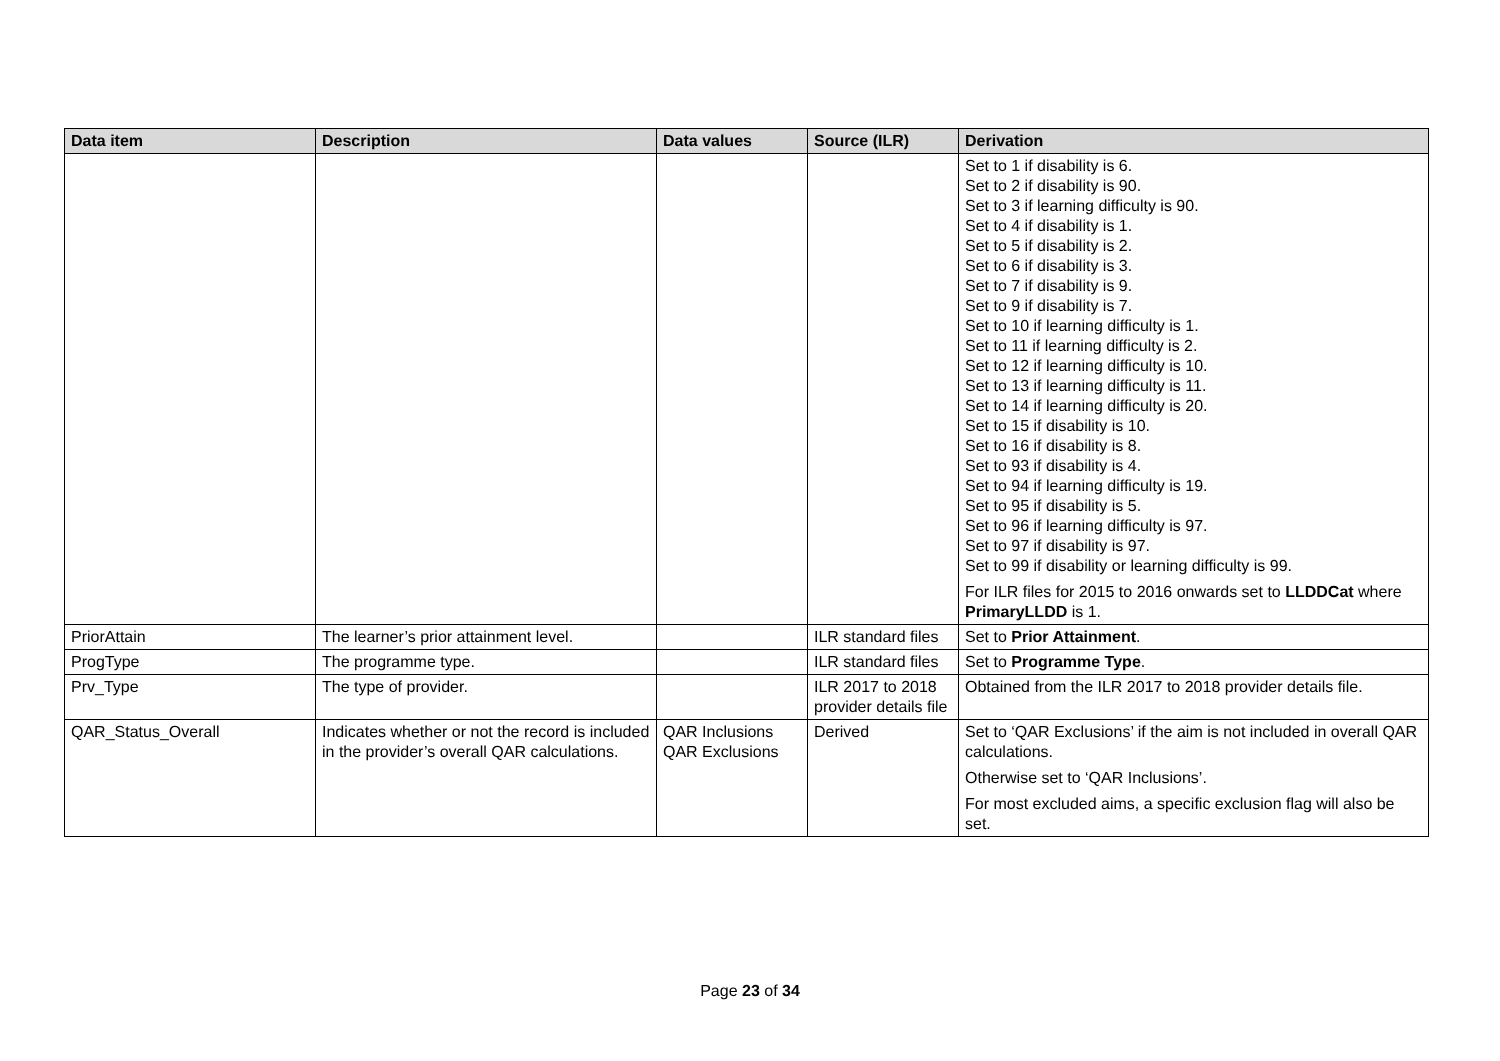| Data item | Description | Data values | Source (ILR) | Derivation |
| --- | --- | --- | --- | --- |
| | | | | Set to 1 if disability is 6. Set to 2 if disability is 90. Set to 3 if learning difficulty is 90. Set to 4 if disability is 1. Set to 5 if disability is 2. Set to 6 if disability is 3. Set to 7 if disability is 9. Set to 9 if disability is 7. Set to 10 if learning difficulty is 1. Set to 11 if learning difficulty is 2. Set to 12 if learning difficulty is 10. Set to 13 if learning difficulty is 11. Set to 14 if learning difficulty is 20. Set to 15 if disability is 10. Set to 16 if disability is 8. Set to 93 if disability is 4. Set to 94 if learning difficulty is 19. Set to 95 if disability is 5. Set to 96 if learning difficulty is 97. Set to 97 if disability is 97. Set to 99 if disability or learning difficulty is 99. For ILR files for 2015 to 2016 onwards set to LLDDCat where PrimaryLLDD is 1. |
| PriorAttain | The learner’s prior attainment level. | | ILR standard files | Set to Prior Attainment . |
| ProgType | The programme type. | | ILR standard files | Set to Programme Type . |
| Prv_Type | The type of provider. | | ILR 2017 to 2018 provider details file | Obtained from the ILR 2017 to 2018 provider details file. |
| QAR_Status_Overall | Indicates whether or not the record is included in the provider’s overall QAR calculations. | QAR Inclusions QAR Exclusions | Derived | Set to ‘QAR Exclusions’ if the aim is not included in overall QAR calculations. Otherwise set to ‘QAR Inclusions’. For most excluded aims, a specific exclusion flag will also be set. |
Page 23 of 34